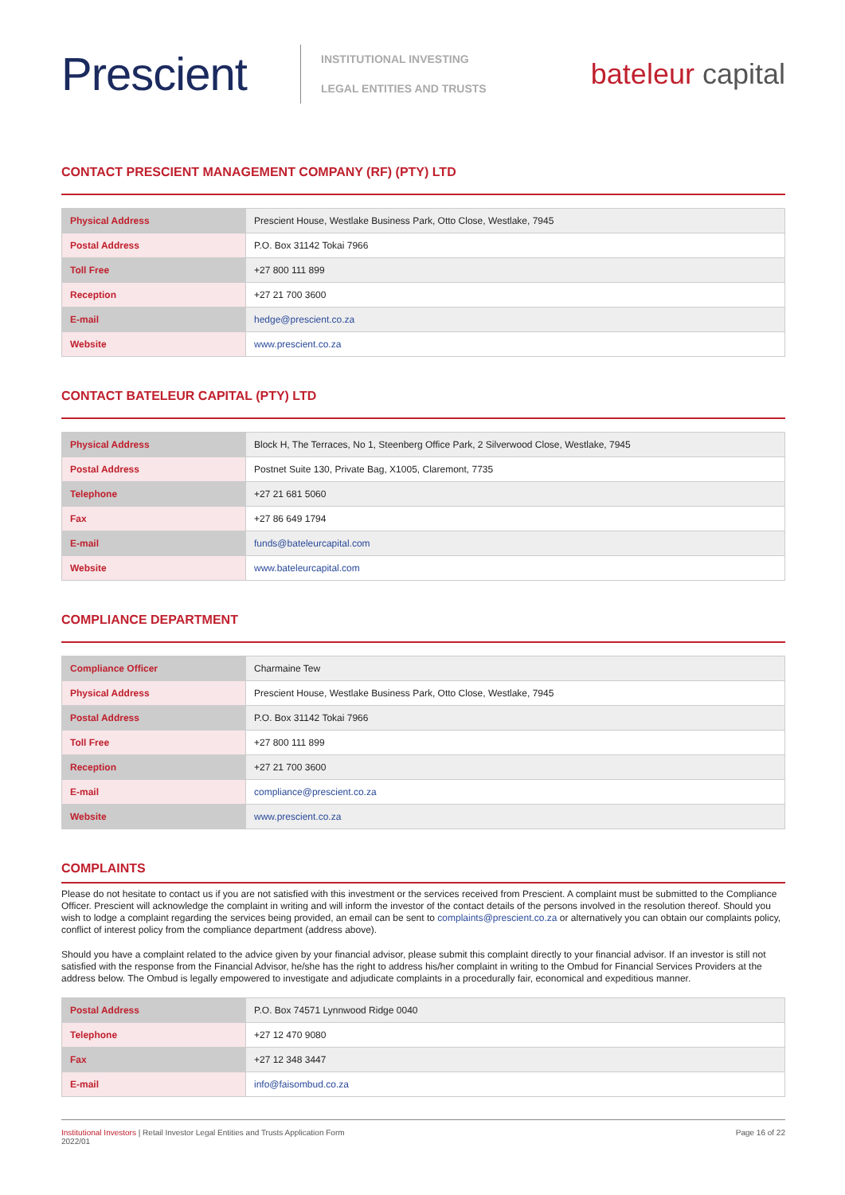Prescient
INSTITUTIONAL INVESTING
LEGAL ENTITIES AND TRUSTS
bateleur capital
CONTACT PRESCIENT MANAGEMENT COMPANY (RF) (PTY) LTD
| Physical Address | Prescient House, Westlake Business Park, Otto Close, Westlake, 7945 |
| Postal Address | P.O. Box 31142 Tokai 7966 |
| Toll Free | +27 800 111 899 |
| Reception | +27 21 700 3600 |
| E-mail | hedge@prescient.co.za |
| Website | www.prescient.co.za |
CONTACT BATELEUR CAPITAL (PTY) LTD
| Physical Address | Block H, The Terraces, No 1, Steenberg Office Park, 2 Silverwood Close, Westlake, 7945 |
| Postal Address | Postnet Suite 130, Private Bag, X1005, Claremont, 7735 |
| Telephone | +27 21 681 5060 |
| Fax | +27 86 649 1794 |
| E-mail | funds@bateleurcapital.com |
| Website | www.bateleurcapital.com |
COMPLIANCE DEPARTMENT
| Compliance Officer | Charmaine Tew |
| Physical Address | Prescient House, Westlake Business Park, Otto Close, Westlake, 7945 |
| Postal Address | P.O. Box 31142 Tokai 7966 |
| Toll Free | +27 800 111 899 |
| Reception | +27 21 700 3600 |
| E-mail | compliance@prescient.co.za |
| Website | www.prescient.co.za |
COMPLAINTS
Please do not hesitate to contact us if you are not satisfied with this investment or the services received from Prescient. A complaint must be submitted to the Compliance Officer. Prescient will acknowledge the complaint in writing and will inform the investor of the contact details of the persons involved in the resolution thereof. Should you wish to lodge a complaint regarding the services being provided, an email can be sent to complaints@prescient.co.za or alternatively you can obtain our complaints policy, conflict of interest policy from the compliance department (address above).
Should you have a complaint related to the advice given by your financial advisor, please submit this complaint directly to your financial advisor. If an investor is still not satisfied with the response from the Financial Advisor, he/she has the right to address his/her complaint in writing to the Ombud for Financial Services Providers at the address below. The Ombud is legally empowered to investigate and adjudicate complaints in a procedurally fair, economical and expeditious manner.
| Postal Address | P.O. Box 74571 Lynnwood Ridge 0040 |
| Telephone | +27 12 470 9080 |
| Fax | +27 12 348 3447 |
| E-mail | info@faisombud.co.za |
Institutional Investors | Retail Investor Legal Entities and Trusts Application Form
2022/01
Page 16 of 22